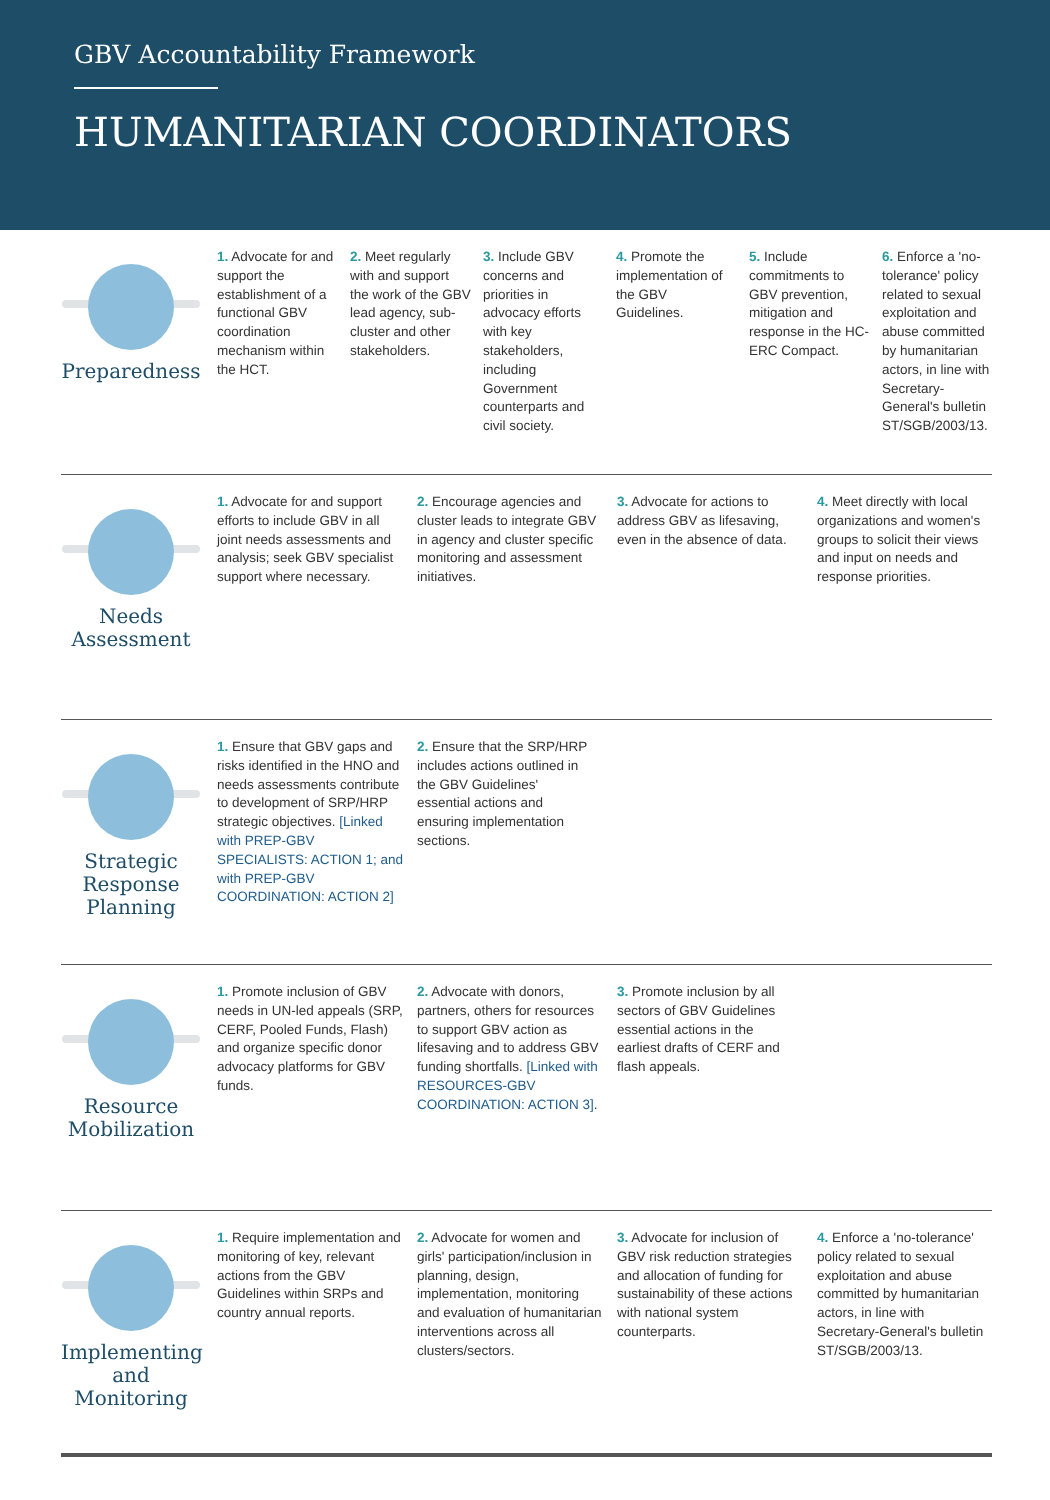GBV Accountability Framework
HUMANITARIAN COORDINATORS
Preparedness
1. Advocate for and support the establishment of a functional GBV coordination mechanism within the HCT.
2. Meet regularly with and support the work of the GBV lead agency, sub-cluster and other stakeholders.
3. Include GBV concerns and priorities in advocacy efforts with key stakeholders, including Government counterparts and civil society.
4. Promote the implementation of the GBV Guidelines.
5. Include commitments to GBV prevention, mitigation and response in the HC-ERC Compact.
6. Enforce a 'no-tolerance' policy related to sexual exploitation and abuse committed by humanitarian actors, in line with Secretary-General's bulletin ST/SGB/2003/13.
Needs
Assessment
1. Advocate for and support efforts to include GBV in all joint needs assessments and analysis; seek GBV specialist support where necessary.
2. Encourage agencies and cluster leads to integrate GBV in agency and cluster specific monitoring and assessment initiatives.
3. Advocate for actions to address GBV as lifesaving, even in the absence of data.
4. Meet directly with local organizations and women's groups to solicit their views and input on needs and response priorities.
Strategic
Response
Planning
1. Ensure that GBV gaps and risks identified in the HNO and needs assessments contribute to development of SRP/HRP strategic objectives. [Linked with PREP-GBV SPECIALISTS: ACTION 1; and with PREP-GBV COORDINATION: ACTION 2]
2. Ensure that the SRP/HRP includes actions outlined in the GBV Guidelines' essential actions and ensuring implementation sections.
Resource
Mobilization
1. Promote inclusion of GBV needs in UN-led appeals (SRP, CERF, Pooled Funds, Flash) and organize specific donor advocacy platforms for GBV funds.
2. Advocate with donors, partners, others for resources to support GBV action as lifesaving and to address GBV funding shortfalls. [Linked with RESOURCES-GBV COORDINATION: ACTION 3].
3. Promote inclusion by all sectors of GBV Guidelines essential actions in the earliest drafts of CERF and flash appeals.
Implementing
and
Monitoring
1. Require implementation and monitoring of key, relevant actions from the GBV Guidelines within SRPs and country annual reports.
2. Advocate for women and girls' participation/inclusion in planning, design, implementation, monitoring and evaluation of humanitarian interventions across all clusters/sectors.
3. Advocate for inclusion of GBV risk reduction strategies and allocation of funding for sustainability of these actions with national system counterparts.
4. Enforce a 'no-tolerance' policy related to sexual exploitation and abuse committed by humanitarian actors, in line with Secretary-General's bulletin ST/SGB/2003/13.